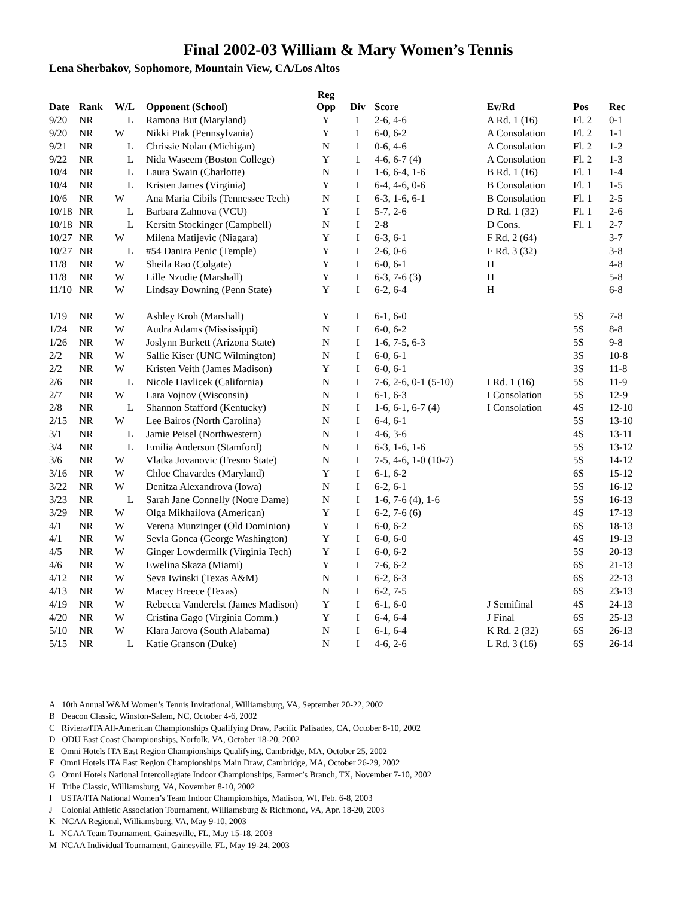Final 2002-03 William & Mary Women’s Tennis
Lena Sherbakov, Sophomore, Mountain View, CA/Los Altos
| Date | Rank | W/L | Opponent (School) | Reg Opp | Div | Score | Ev/Rd | Pos | Rec |
| --- | --- | --- | --- | --- | --- | --- | --- | --- | --- |
| 9/20 | NR | L | Ramona But (Maryland) | Y | 1 | 2-6, 4-6 | A Rd. 1 (16) | Fl. 2 | 0-1 |
| 9/20 | NR | W | Nikki Ptak (Pennsylvania) | Y | 1 | 6-0, 6-2 | A Consolation | Fl. 2 | 1-1 |
| 9/21 | NR | L | Chrissie Nolan (Michigan) | N | 1 | 0-6, 4-6 | A Consolation | Fl. 2 | 1-2 |
| 9/22 | NR | L | Nida Waseem (Boston College) | Y | 1 | 4-6, 6-7 (4) | A Consolation | Fl. 2 | 1-3 |
| 10/4 | NR | L | Laura Swain (Charlotte) | N | I | 1-6, 6-4, 1-6 | B Rd. 1 (16) | Fl. 1 | 1-4 |
| 10/4 | NR | L | Kristen James (Virginia) | Y | I | 6-4, 4-6, 0-6 | B Consolation | Fl. 1 | 1-5 |
| 10/6 | NR | W | Ana Maria Cibils (Tennessee Tech) | N | I | 6-3, 1-6, 6-1 | B Consolation | Fl. 1 | 2-5 |
| 10/18 | NR | L | Barbara Zahnova (VCU) | Y | I | 5-7, 2-6 | D Rd. 1 (32) | Fl. 1 | 2-6 |
| 10/18 | NR | L | Kersitn Stockinger (Campbell) | N | I | 2-8 | D Cons. | Fl. 1 | 2-7 |
| 10/27 | NR | W | Milena Matijevic (Niagara) | Y | I | 6-3, 6-1 | F Rd. 2 (64) | | 3-7 |
| 10/27 | NR | L | #54 Danira Penic (Temple) | Y | I | 2-6, 0-6 | F Rd. 3 (32) | | 3-8 |
| 11/8 | NR | W | Sheila Rao (Colgate) | Y | I | 6-0, 6-1 | H | | 4-8 |
| 11/8 | NR | W | Lille Nzudie (Marshall) | Y | I | 6-3, 7-6 (3) | H | | 5-8 |
| 11/10 | NR | W | Lindsay Downing (Penn State) | Y | I | 6-2, 6-4 | H | | 6-8 |
| 1/19 | NR | W | Ashley Kroh (Marshall) | Y | I | 6-1, 6-0 | | 5S | 7-8 |
| 1/24 | NR | W | Audra Adams (Mississippi) | N | I | 6-0, 6-2 | | 5S | 8-8 |
| 1/26 | NR | W | Joslynn Burkett (Arizona State) | N | I | 1-6, 7-5, 6-3 | | 5S | 9-8 |
| 2/2 | NR | W | Sallie Kiser (UNC Wilmington) | N | I | 6-0, 6-1 | | 3S | 10-8 |
| 2/2 | NR | W | Kristen Veith (James Madison) | Y | I | 6-0, 6-1 | | 3S | 11-8 |
| 2/6 | NR | L | Nicole Havlicek (California) | N | I | 7-6, 2-6, 0-1 (5-10) | I Rd. 1 (16) | 5S | 11-9 |
| 2/7 | NR | W | Lara Vojnov (Wisconsin) | N | I | 6-1, 6-3 | I Consolation | 5S | 12-9 |
| 2/8 | NR | L | Shannon Stafford (Kentucky) | N | I | 1-6, 6-1, 6-7 (4) | I Consolation | 4S | 12-10 |
| 2/15 | NR | W | Lee Bairos (North Carolina) | N | I | 6-4, 6-1 | | 5S | 13-10 |
| 3/1 | NR | L | Jamie Peisel (Northwestern) | N | I | 4-6, 3-6 | | 4S | 13-11 |
| 3/4 | NR | L | Emilia Anderson (Stamford) | N | I | 6-3, 1-6, 1-6 | | 5S | 13-12 |
| 3/6 | NR | W | Vlatka Jovanovic (Fresno State) | N | I | 7-5, 4-6, 1-0 (10-7) | | 5S | 14-12 |
| 3/16 | NR | W | Chloe Chavardes (Maryland) | Y | I | 6-1, 6-2 | | 6S | 15-12 |
| 3/22 | NR | W | Denitza Alexandrova (Iowa) | N | I | 6-2, 6-1 | | 5S | 16-12 |
| 3/23 | NR | L | Sarah Jane Connelly (Notre Dame) | N | I | 1-6, 7-6 (4), 1-6 | | 5S | 16-13 |
| 3/29 | NR | W | Olga Mikhailova (American) | Y | I | 6-2, 7-6 (6) | | 4S | 17-13 |
| 4/1 | NR | W | Verena Munzinger (Old Dominion) | Y | I | 6-0, 6-2 | | 6S | 18-13 |
| 4/1 | NR | W | Sevla Gonca (George Washington) | Y | I | 6-0, 6-0 | | 4S | 19-13 |
| 4/5 | NR | W | Ginger Lowdermilk (Virginia Tech) | Y | I | 6-0, 6-2 | | 5S | 20-13 |
| 4/6 | NR | W | Ewelina Skaza (Miami) | Y | I | 7-6, 6-2 | | 6S | 21-13 |
| 4/12 | NR | W | Seva Iwinski (Texas A&M) | N | I | 6-2, 6-3 | | 6S | 22-13 |
| 4/13 | NR | W | Macey Breece (Texas) | N | I | 6-2, 7-5 | | 6S | 23-13 |
| 4/19 | NR | W | Rebecca Vanderelst (James Madison) | Y | I | 6-1, 6-0 | J Semifinal | 4S | 24-13 |
| 4/20 | NR | W | Cristina Gago (Virginia Comm.) | Y | I | 6-4, 6-4 | J Final | 6S | 25-13 |
| 5/10 | NR | W | Klara Jarova (South Alabama) | N | I | 6-1, 6-4 | K Rd. 2 (32) | 6S | 26-13 |
| 5/15 | NR | L | Katie Granson (Duke) | N | I | 4-6, 2-6 | L Rd. 3 (16) | 6S | 26-14 |
A 10th Annual W&M Women’s Tennis Invitational, Williamsburg, VA, September 20-22, 2002
B Deacon Classic, Winston-Salem, NC, October 4-6, 2002
C Riviera/ITA All-American Championships Qualifying Draw, Pacific Palisades, CA, October 8-10, 2002
D ODU East Coast Championships, Norfolk, VA, October 18-20, 2002
E Omni Hotels ITA East Region Championships Qualifying, Cambridge, MA, October 25, 2002
F Omni Hotels ITA East Region Championships Main Draw, Cambridge, MA, October 26-29, 2002
G Omni Hotels National Intercollegiate Indoor Championships, Farmer’s Branch, TX, November 7-10, 2002
H Tribe Classic, Williamsburg, VA, November 8-10, 2002
I USTA/ITA National Women’s Team Indoor Championships, Madison, WI, Feb. 6-8, 2003
J Colonial Athletic Association Tournament, Williamsburg & Richmond, VA, Apr. 18-20, 2003
K NCAA Regional, Williamsburg, VA, May 9-10, 2003
L NCAA Team Tournament, Gainesville, FL, May 15-18, 2003
M NCAA Individual Tournament, Gainesville, FL, May 19-24, 2003